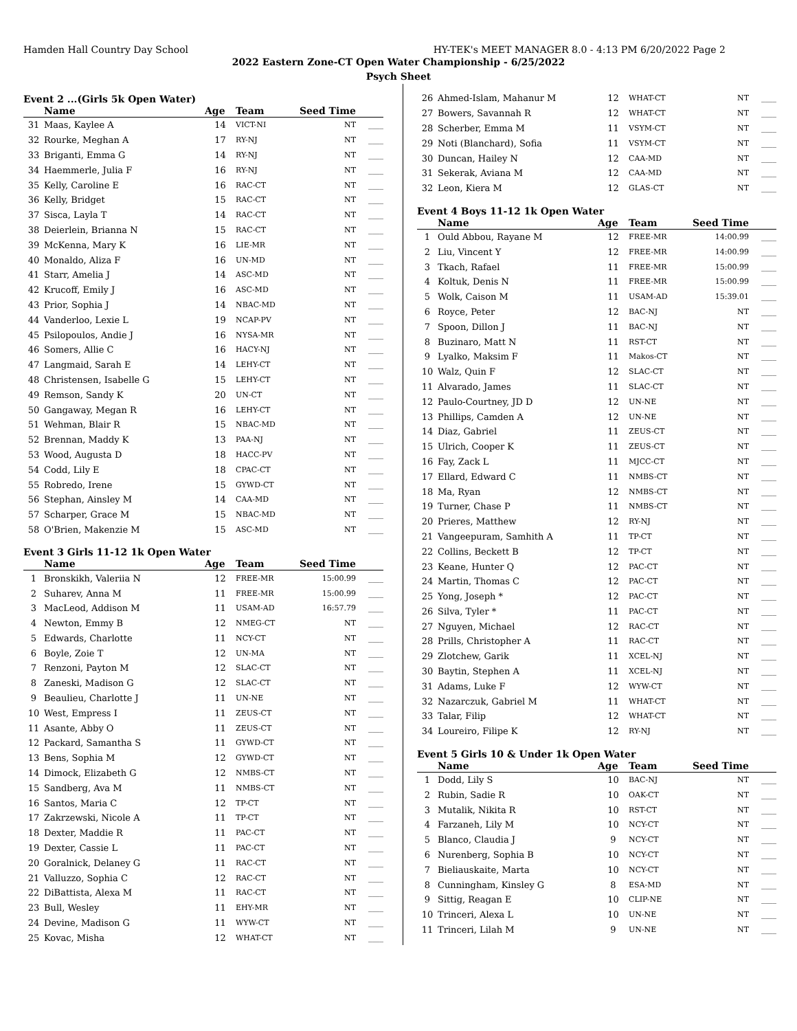Hamden Hall Country Day School HY-TEK's MEET MANAGER 8.0 - 4:13 PM 6/20/2022 Page 2
2022 Eastern Zone-CT Open Water Championship - 6/25/2022
Psych Sheet
Event 2 ...(Girls 5k Open Water)
| | Name | Age | Team | Seed Time | |
| --- | --- | --- | --- | --- | --- |
| 31 | Maas, Kaylee A | 14 | VICT-NI | NT | ____ |
| 32 | Rourke, Meghan A | 17 | RY-NJ | NT | ____ |
| 33 | Briganti, Emma G | 14 | RY-NJ | NT | ____ |
| 34 | Haemmerle, Julia F | 16 | RY-NJ | NT | ____ |
| 35 | Kelly, Caroline E | 16 | RAC-CT | NT | ____ |
| 36 | Kelly, Bridget | 15 | RAC-CT | NT | ____ |
| 37 | Sisca, Layla T | 14 | RAC-CT | NT | ____ |
| 38 | Deierlein, Brianna N | 15 | RAC-CT | NT | ____ |
| 39 | McKenna, Mary K | 16 | LIE-MR | NT | ____ |
| 40 | Monaldo, Aliza F | 16 | UN-MD | NT | ____ |
| 41 | Starr, Amelia J | 14 | ASC-MD | NT | ____ |
| 42 | Krucoff, Emily J | 16 | ASC-MD | NT | ____ |
| 43 | Prior, Sophia J | 14 | NBAC-MD | NT | ____ |
| 44 | Vanderloo, Lexie L | 19 | NCAP-PV | NT | ____ |
| 45 | Psilopoulos, Andie J | 16 | NYSA-MR | NT | ____ |
| 46 | Somers, Allie C | 16 | HACY-NJ | NT | ____ |
| 47 | Langmaid, Sarah E | 14 | LEHY-CT | NT | ____ |
| 48 | Christensen, Isabelle G | 15 | LEHY-CT | NT | ____ |
| 49 | Remson, Sandy K | 20 | UN-CT | NT | ____ |
| 50 | Gangaway, Megan R | 16 | LEHY-CT | NT | ____ |
| 51 | Wehman, Blair R | 15 | NBAC-MD | NT | ____ |
| 52 | Brennan, Maddy K | 13 | PAA-NJ | NT | ____ |
| 53 | Wood, Augusta D | 18 | HACC-PV | NT | ____ |
| 54 | Codd, Lily E | 18 | CPAC-CT | NT | ____ |
| 55 | Robredo, Irene | 15 | GYWD-CT | NT | ____ |
| 56 | Stephan, Ainsley M | 14 | CAA-MD | NT | ____ |
| 57 | Scharper, Grace M | 15 | NBAC-MD | NT | ____ |
| 58 | O'Brien, Makenzie M | 15 | ASC-MD | NT | ____ |
Event 3 Girls 11-12 1k Open Water
| | Name | Age | Team | Seed Time | |
| --- | --- | --- | --- | --- | --- |
| 1 | Bronskikh, Valeriia N | 12 | FREE-MR | 15:00.99 | ____ |
| 2 | Suharev, Anna M | 11 | FREE-MR | 15:00.99 | ____ |
| 3 | MacLeod, Addison M | 11 | USAM-AD | 16:57.79 | ____ |
| 4 | Newton, Emmy B | 12 | NMEG-CT | NT | ____ |
| 5 | Edwards, Charlotte | 11 | NCY-CT | NT | ____ |
| 6 | Boyle, Zoie T | 12 | UN-MA | NT | ____ |
| 7 | Renzoni, Payton M | 12 | SLAC-CT | NT | ____ |
| 8 | Zaneski, Madison G | 12 | SLAC-CT | NT | ____ |
| 9 | Beaulieu, Charlotte J | 11 | UN-NE | NT | ____ |
| 10 | West, Empress I | 11 | ZEUS-CT | NT | ____ |
| 11 | Asante, Abby O | 11 | ZEUS-CT | NT | ____ |
| 12 | Packard, Samantha S | 11 | GYWD-CT | NT | ____ |
| 13 | Bens, Sophia M | 12 | GYWD-CT | NT | ____ |
| 14 | Dimock, Elizabeth G | 12 | NMBS-CT | NT | ____ |
| 15 | Sandberg, Ava M | 11 | NMBS-CT | NT | ____ |
| 16 | Santos, Maria C | 12 | TP-CT | NT | ____ |
| 17 | Zakrzewski, Nicole A | 11 | TP-CT | NT | ____ |
| 18 | Dexter, Maddie R | 11 | PAC-CT | NT | ____ |
| 19 | Dexter, Cassie L | 11 | PAC-CT | NT | ____ |
| 20 | Goralnick, Delaney G | 11 | RAC-CT | NT | ____ |
| 21 | Valluzzo, Sophia C | 12 | RAC-CT | NT | ____ |
| 22 | DiBattista, Alexa M | 11 | RAC-CT | NT | ____ |
| 23 | Bull, Wesley | 11 | EHY-MR | NT | ____ |
| 24 | Devine, Madison G | 11 | WYW-CT | NT | ____ |
| 25 | Kovac, Misha | 12 | WHAT-CT | NT | ____ |
| 26 | Ahmed-Islam, Mahanur M | 12 | WHAT-CT | NT | ____ |
| 27 | Bowers, Savannah R | 12 | WHAT-CT | NT | ____ |
| 28 | Scherber, Emma M | 11 | VSYM-CT | NT | ____ |
| 29 | Noti (Blanchard), Sofia | 11 | VSYM-CT | NT | ____ |
| 30 | Duncan, Hailey N | 12 | CAA-MD | NT | ____ |
| 31 | Sekerak, Aviana M | 12 | CAA-MD | NT | ____ |
| 32 | Leon, Kiera M | 12 | GLAS-CT | NT | ____ |
Event 4 Boys 11-12 1k Open Water
| | Name | Age | Team | Seed Time | |
| --- | --- | --- | --- | --- | --- |
| 1 | Ould Abbou, Rayane M | 12 | FREE-MR | 14:00.99 | ____ |
| 2 | Liu, Vincent Y | 12 | FREE-MR | 14:00.99 | ____ |
| 3 | Tkach, Rafael | 11 | FREE-MR | 15:00.99 | ____ |
| 4 | Koltuk, Denis N | 11 | FREE-MR | 15:00.99 | ____ |
| 5 | Wolk, Caison M | 11 | USAM-AD | 15:39.01 | ____ |
| 6 | Royce, Peter | 12 | BAC-NJ | NT | ____ |
| 7 | Spoon, Dillon J | 11 | BAC-NJ | NT | ____ |
| 8 | Buzinaro, Matt N | 11 | RST-CT | NT | ____ |
| 9 | Lyalko, Maksim F | 11 | Makos-CT | NT | ____ |
| 10 | Walz, Quin F | 12 | SLAC-CT | NT | ____ |
| 11 | Alvarado, James | 11 | SLAC-CT | NT | ____ |
| 12 | Paulo-Courtney, JD D | 12 | UN-NE | NT | ____ |
| 13 | Phillips, Camden A | 12 | UN-NE | NT | ____ |
| 14 | Diaz, Gabriel | 11 | ZEUS-CT | NT | ____ |
| 15 | Ulrich, Cooper K | 11 | ZEUS-CT | NT | ____ |
| 16 | Fay, Zack L | 11 | MJCC-CT | NT | ____ |
| 17 | Ellard, Edward C | 11 | NMBS-CT | NT | ____ |
| 18 | Ma, Ryan | 12 | NMBS-CT | NT | ____ |
| 19 | Turner, Chase P | 11 | NMBS-CT | NT | ____ |
| 20 | Prieres, Matthew | 12 | RY-NJ | NT | ____ |
| 21 | Vangeepuram, Samhith A | 11 | TP-CT | NT | ____ |
| 22 | Collins, Beckett B | 12 | TP-CT | NT | ____ |
| 23 | Keane, Hunter Q | 12 | PAC-CT | NT | ____ |
| 24 | Martin, Thomas C | 12 | PAC-CT | NT | ____ |
| 25 | Yong, Joseph * | 12 | PAC-CT | NT | ____ |
| 26 | Silva, Tyler * | 11 | PAC-CT | NT | ____ |
| 27 | Nguyen, Michael | 12 | RAC-CT | NT | ____ |
| 28 | Prills, Christopher A | 11 | RAC-CT | NT | ____ |
| 29 | Zlotchew, Garik | 11 | XCEL-NJ | NT | ____ |
| 30 | Baytin, Stephen A | 11 | XCEL-NJ | NT | ____ |
| 31 | Adams, Luke F | 12 | WYW-CT | NT | ____ |
| 32 | Nazarczuk, Gabriel M | 11 | WHAT-CT | NT | ____ |
| 33 | Talar, Filip | 12 | WHAT-CT | NT | ____ |
| 34 | Loureiro, Filipe K | 12 | RY-NJ | NT | ____ |
Event 5 Girls 10 & Under 1k Open Water
| | Name | Age | Team | Seed Time | |
| --- | --- | --- | --- | --- | --- |
| 1 | Dodd, Lily S | 10 | BAC-NJ | NT | ____ |
| 2 | Rubin, Sadie R | 10 | OAK-CT | NT | ____ |
| 3 | Mutalik, Nikita R | 10 | RST-CT | NT | ____ |
| 4 | Farzaneh, Lily M | 10 | NCY-CT | NT | ____ |
| 5 | Blanco, Claudia J | 9 | NCY-CT | NT | ____ |
| 6 | Nurenberg, Sophia B | 10 | NCY-CT | NT | ____ |
| 7 | Bieliauskaite, Marta | 10 | NCY-CT | NT | ____ |
| 8 | Cunningham, Kinsley G | 8 | ESA-MD | NT | ____ |
| 9 | Sittig, Reagan E | 10 | CLIP-NE | NT | ____ |
| 10 | Trinceri, Alexa L | 10 | UN-NE | NT | ____ |
| 11 | Trinceri, Lilah M | 9 | UN-NE | NT | ____ |